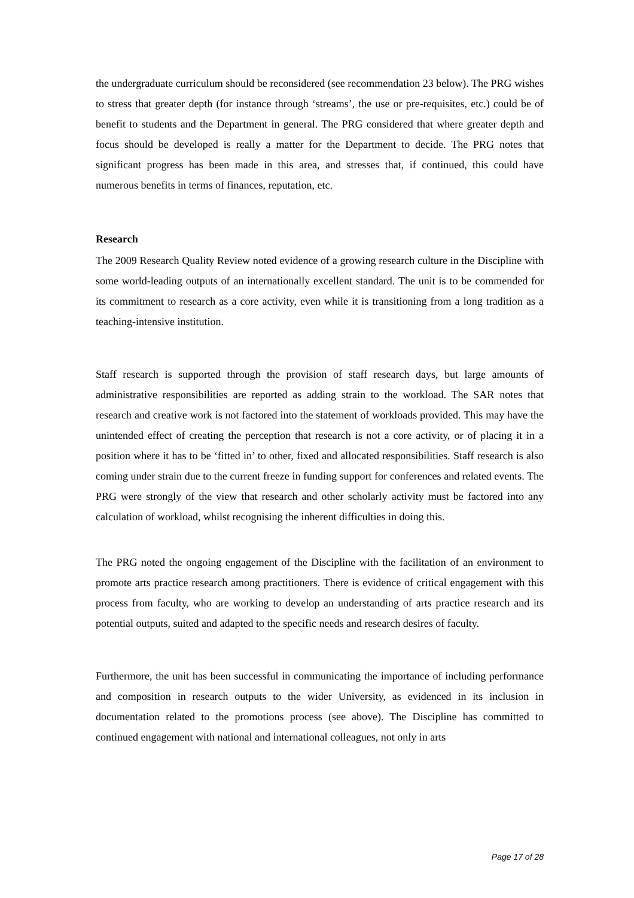the undergraduate curriculum should be reconsidered (see recommendation 23 below). The PRG wishes to stress that greater depth (for instance through ‘streams’, the use or pre-requisites, etc.) could be of benefit to students and the Department in general. The PRG considered that where greater depth and focus should be developed is really a matter for the Department to decide. The PRG notes that significant progress has been made in this area, and stresses that, if continued, this could have numerous benefits in terms of finances, reputation, etc.
Research
The 2009 Research Quality Review noted evidence of a growing research culture in the Discipline with some world-leading outputs of an internationally excellent standard. The unit is to be commended for its commitment to research as a core activity, even while it is transitioning from a long tradition as a teaching-intensive institution.
Staff research is supported through the provision of staff research days, but large amounts of administrative responsibilities are reported as adding strain to the workload. The SAR notes that research and creative work is not factored into the statement of workloads provided. This may have the unintended effect of creating the perception that research is not a core activity, or of placing it in a position where it has to be ‘fitted in’ to other, fixed and allocated responsibilities. Staff research is also coming under strain due to the current freeze in funding support for conferences and related events. The PRG were strongly of the view that research and other scholarly activity must be factored into any calculation of workload, whilst recognising the inherent difficulties in doing this.
The PRG noted the ongoing engagement of the Discipline with the facilitation of an environment to promote arts practice research among practitioners. There is evidence of critical engagement with this process from faculty, who are working to develop an understanding of arts practice research and its potential outputs, suited and adapted to the specific needs and research desires of faculty.
Furthermore, the unit has been successful in communicating the importance of including performance and composition in research outputs to the wider University, as evidenced in its inclusion in documentation related to the promotions process (see above). The Discipline has committed to continued engagement with national and international colleagues, not only in arts
Page 17 of 28